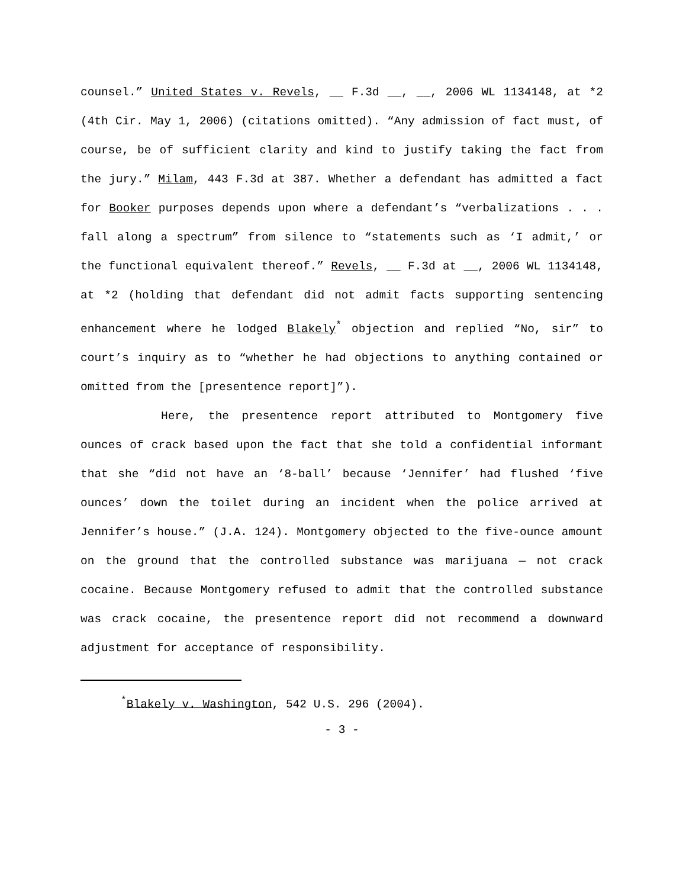counsel.” United States v. Revels, __ F.3d __, __, 2006 WL 1134148, at *2 (4th Cir. May 1, 2006) (citations omitted). “Any admission of fact must, of course, be of sufficient clarity and kind to justify taking the fact from the jury.” Milam, 443 F.3d at 387. Whether a defendant has admitted a fact for Booker purposes depends upon where a defendant’s “verbalizations . . . fall along a spectrum” from silence to “statements such as ‘I admit,’ or the functional equivalent thereof.” Revels, __ F.3d at __, 2006 WL 1134148, at *2 (holding that defendant did not admit facts supporting sentencing enhancement where he lodged Blakely<sup>*</sup> objection and replied “No, sir” to court’s inquiry as to “whether he had objections to anything contained or omitted from the [presentence report]”).
Here, the presentence report attributed to Montgomery five ounces of crack based upon the fact that she told a confidential informant that she “did not have an ‘8-ball’ because ‘Jennifer’ had flushed ‘five ounces’ down the toilet during an incident when the police arrived at Jennifer’s house.” (J.A. 124). Montgomery objected to the five-ounce amount on the ground that the controlled substance was marijuana — not crack cocaine. Because Montgomery refused to admit that the controlled substance was crack cocaine, the presentence report did not recommend a downward adjustment for acceptance of responsibility.
<sup>*</sup> Blakely v. Washington, 542 U.S. 296 (2004).
- 3 -